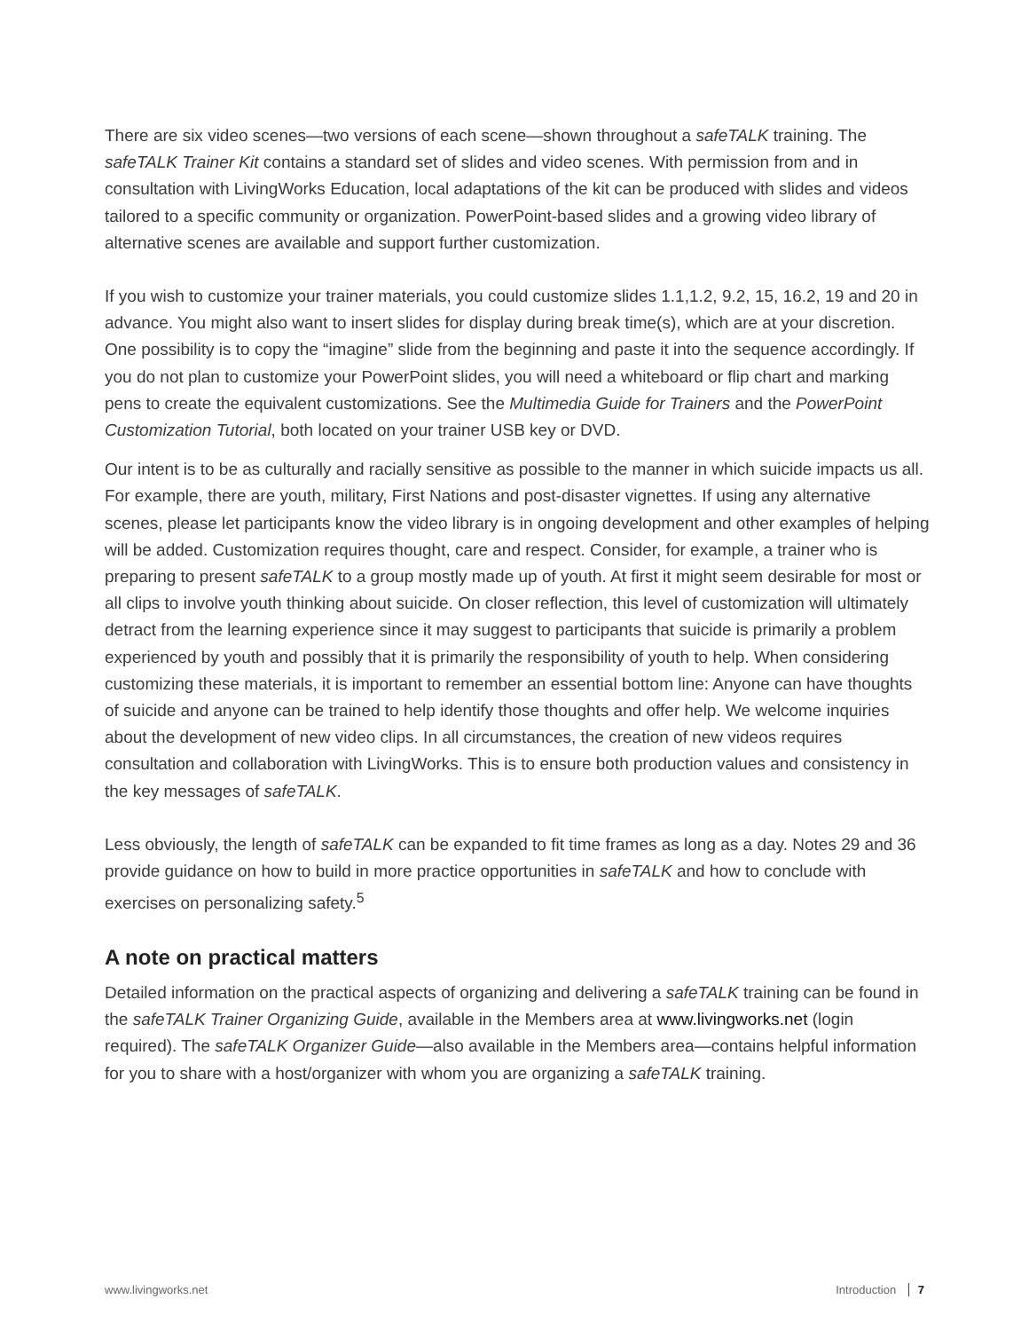There are six video scenes—two versions of each scene—shown throughout a safeTALK training. The safeTALK Trainer Kit contains a standard set of slides and video scenes. With permission from and in consultation with LivingWorks Education, local adaptations of the kit can be produced with slides and videos tailored to a specific community or organization. PowerPoint-based slides and a growing video library of alternative scenes are available and support further customization.
If you wish to customize your trainer materials, you could customize slides 1.1,1.2, 9.2, 15, 16.2, 19 and 20 in advance. You might also want to insert slides for display during break time(s), which are at your discretion. One possibility is to copy the “imagine” slide from the beginning and paste it into the sequence accordingly. If you do not plan to customize your PowerPoint slides, you will need a whiteboard or flip chart and marking pens to create the equivalent customizations. See the Multimedia Guide for Trainers and the PowerPoint Customization Tutorial, both located on your trainer USB key or DVD.
Our intent is to be as culturally and racially sensitive as possible to the manner in which suicide impacts us all. For example, there are youth, military, First Nations and post-disaster vignettes. If using any alternative scenes, please let participants know the video library is in ongoing development and other examples of helping will be added. Customization requires thought, care and respect. Consider, for example, a trainer who is preparing to present safeTALK to a group mostly made up of youth. At first it might seem desirable for most or all clips to involve youth thinking about suicide. On closer reflection, this level of customization will ultimately detract from the learning experience since it may suggest to participants that suicide is primarily a problem experienced by youth and possibly that it is primarily the responsibility of youth to help. When considering customizing these materials, it is important to remember an essential bottom line: Anyone can have thoughts of suicide and anyone can be trained to help identify those thoughts and offer help. We welcome inquiries about the development of new video clips. In all circumstances, the creation of new videos requires consultation and collaboration with LivingWorks. This is to ensure both production values and consistency in the key messages of safeTALK.
Less obviously, the length of safeTALK can be expanded to fit time frames as long as a day. Notes 29 and 36 provide guidance on how to build in more practice opportunities in safeTALK and how to conclude with exercises on personalizing safety.<sup>5</sup>
A note on practical matters
Detailed information on the practical aspects of organizing and delivering a safeTALK training can be found in the safeTALK Trainer Organizing Guide, available in the Members area at www.livingworks.net (login required). The safeTALK Organizer Guide—also available in the Members area—contains helpful information for you to share with a host/organizer with whom you are organizing a safeTALK training.
www.livingworks.net Introduction 7